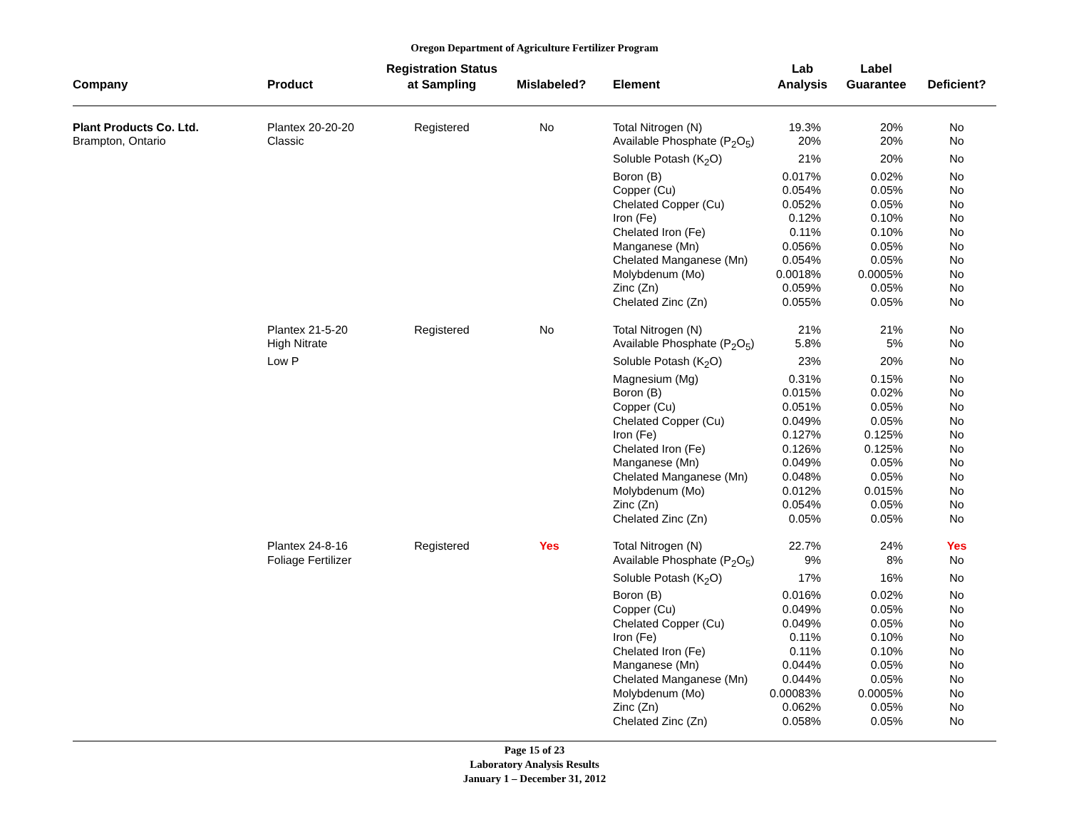Oregon Department of Agriculture Fertilizer Program
| Company | Product | Registration Status at Sampling | Mislabeled? | Element | Lab Analysis | Label Guarantee | Deficient? |
| --- | --- | --- | --- | --- | --- | --- | --- |
| Plant Products Co. Ltd. | Plantex 20-20-20 | Registered | No | Total Nitrogen (N) | 19.3% | 20% | No |
| Brampton, Ontario | Classic | | | Available Phosphate (P<sub>2</sub>O<sub>5</sub>) | 20% | 20% | No |
| | | | | Soluble Potash (K<sub>2</sub>O) | 21% | 20% | No |
| | | | | Boron (B) | 0.017% | 0.02% | No |
| | | | | Copper (Cu) | 0.054% | 0.05% | No |
| | | | | Chelated Copper (Cu) | 0.052% | 0.05% | No |
| | | | | Iron (Fe) | 0.12% | 0.10% | No |
| | | | | Chelated Iron (Fe) | 0.11% | 0.10% | No |
| | | | | Manganese (Mn) | 0.056% | 0.05% | No |
| | | | | Chelated Manganese (Mn) | 0.054% | 0.05% | No |
| | | | | Molybdenum (Mo) | 0.0018% | 0.0005% | No |
| | | | | Zinc (Zn) | 0.059% | 0.05% | No |
| | | | | Chelated Zinc (Zn) | 0.055% | 0.05% | No |
| | Plantex 21-5-20 | Registered | No | Total Nitrogen (N) | 21% | 21% | No |
| | High Nitrate | | | Available Phosphate (P<sub>2</sub>O<sub>5</sub>) | 5.8% | 5% | No |
| | Low P | | | Soluble Potash (K<sub>2</sub>O) | 23% | 20% | No |
| | | | | Magnesium (Mg) | 0.31% | 0.15% | No |
| | | | | Boron (B) | 0.015% | 0.02% | No |
| | | | | Copper (Cu) | 0.051% | 0.05% | No |
| | | | | Chelated Copper (Cu) | 0.049% | 0.05% | No |
| | | | | Iron (Fe) | 0.127% | 0.125% | No |
| | | | | Chelated Iron (Fe) | 0.126% | 0.125% | No |
| | | | | Manganese (Mn) | 0.049% | 0.05% | No |
| | | | | Chelated Manganese (Mn) | 0.048% | 0.05% | No |
| | | | | Molybdenum (Mo) | 0.012% | 0.015% | No |
| | | | | Zinc (Zn) | 0.054% | 0.05% | No |
| | | | | Chelated Zinc (Zn) | 0.05% | 0.05% | No |
| | Plantex 24-8-16 | Registered | Yes | Total Nitrogen (N) | 22.7% | 24% | Yes |
| | Foliage Fertilizer | | | Available Phosphate (P<sub>2</sub>O<sub>5</sub>) | 9% | 8% | No |
| | | | | Soluble Potash (K<sub>2</sub>O) | 17% | 16% | No |
| | | | | Boron (B) | 0.016% | 0.02% | No |
| | | | | Copper (Cu) | 0.049% | 0.05% | No |
| | | | | Chelated Copper (Cu) | 0.049% | 0.05% | No |
| | | | | Iron (Fe) | 0.11% | 0.10% | No |
| | | | | Chelated Iron (Fe) | 0.11% | 0.10% | No |
| | | | | Manganese (Mn) | 0.044% | 0.05% | No |
| | | | | Chelated Manganese (Mn) | 0.044% | 0.05% | No |
| | | | | Molybdenum (Mo) | 0.00083% | 0.0005% | No |
| | | | | Zinc (Zn) | 0.062% | 0.05% | No |
| | | | | Chelated Zinc (Zn) | 0.058% | 0.05% | No |
Page 15 of 23
Laboratory Analysis Results
January 1 – December 31, 2012